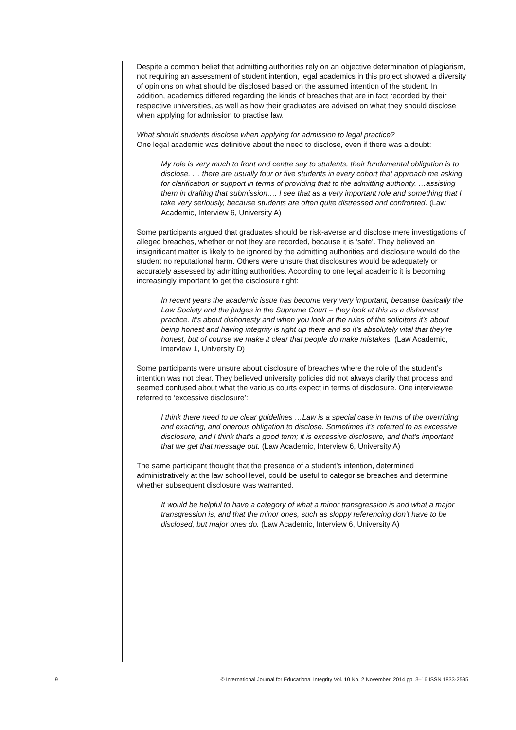Despite a common belief that admitting authorities rely on an objective determination of plagiarism, not requiring an assessment of student intention, legal academics in this project showed a diversity of opinions on what should be disclosed based on the assumed intention of the student. In addition, academics differed regarding the kinds of breaches that are in fact recorded by their respective universities, as well as how their graduates are advised on what they should disclose when applying for admission to practise law.
What should students disclose when applying for admission to legal practice?
One legal academic was definitive about the need to disclose, even if there was a doubt:
My role is very much to front and centre say to students, their fundamental obligation is to disclose. … there are usually four or five students in every cohort that approach me asking for clarification or support in terms of providing that to the admitting authority. …assisting them in drafting that submission…. I see that as a very important role and something that I take very seriously, because students are often quite distressed and confronted. (Law Academic, Interview 6, University A)
Some participants argued that graduates should be risk-averse and disclose mere investigations of alleged breaches, whether or not they are recorded, because it is ‘safe’. They believed an insignificant matter is likely to be ignored by the admitting authorities and disclosure would do the student no reputational harm. Others were unsure that disclosures would be adequately or accurately assessed by admitting authorities. According to one legal academic it is becoming increasingly important to get the disclosure right:
In recent years the academic issue has become very very important, because basically the Law Society and the judges in the Supreme Court – they look at this as a dishonest practice. It’s about dishonesty and when you look at the rules of the solicitors it’s about being honest and having integrity is right up there and so it’s absolutely vital that they’re honest, but of course we make it clear that people do make mistakes. (Law Academic, Interview 1, University D)
Some participants were unsure about disclosure of breaches where the role of the student’s intention was not clear. They believed university policies did not always clarify that process and seemed confused about what the various courts expect in terms of disclosure. One interviewee referred to ‘excessive disclosure’:
I think there need to be clear guidelines …Law is a special case in terms of the overriding and exacting, and onerous obligation to disclose. Sometimes it’s referred to as excessive disclosure, and I think that’s a good term; it is excessive disclosure, and that’s important that we get that message out. (Law Academic, Interview 6, University A)
The same participant thought that the presence of a student’s intention, determined administratively at the law school level, could be useful to categorise breaches and determine whether subsequent disclosure was warranted.
It would be helpful to have a category of what a minor transgression is and what a major transgression is, and that the minor ones, such as sloppy referencing don’t have to be disclosed, but major ones do. (Law Academic, Interview 6, University A)
9 © International Journal for Educational Integrity Vol. 10 No. 2 November, 2014 pp. 3–16 ISSN 1833-2595